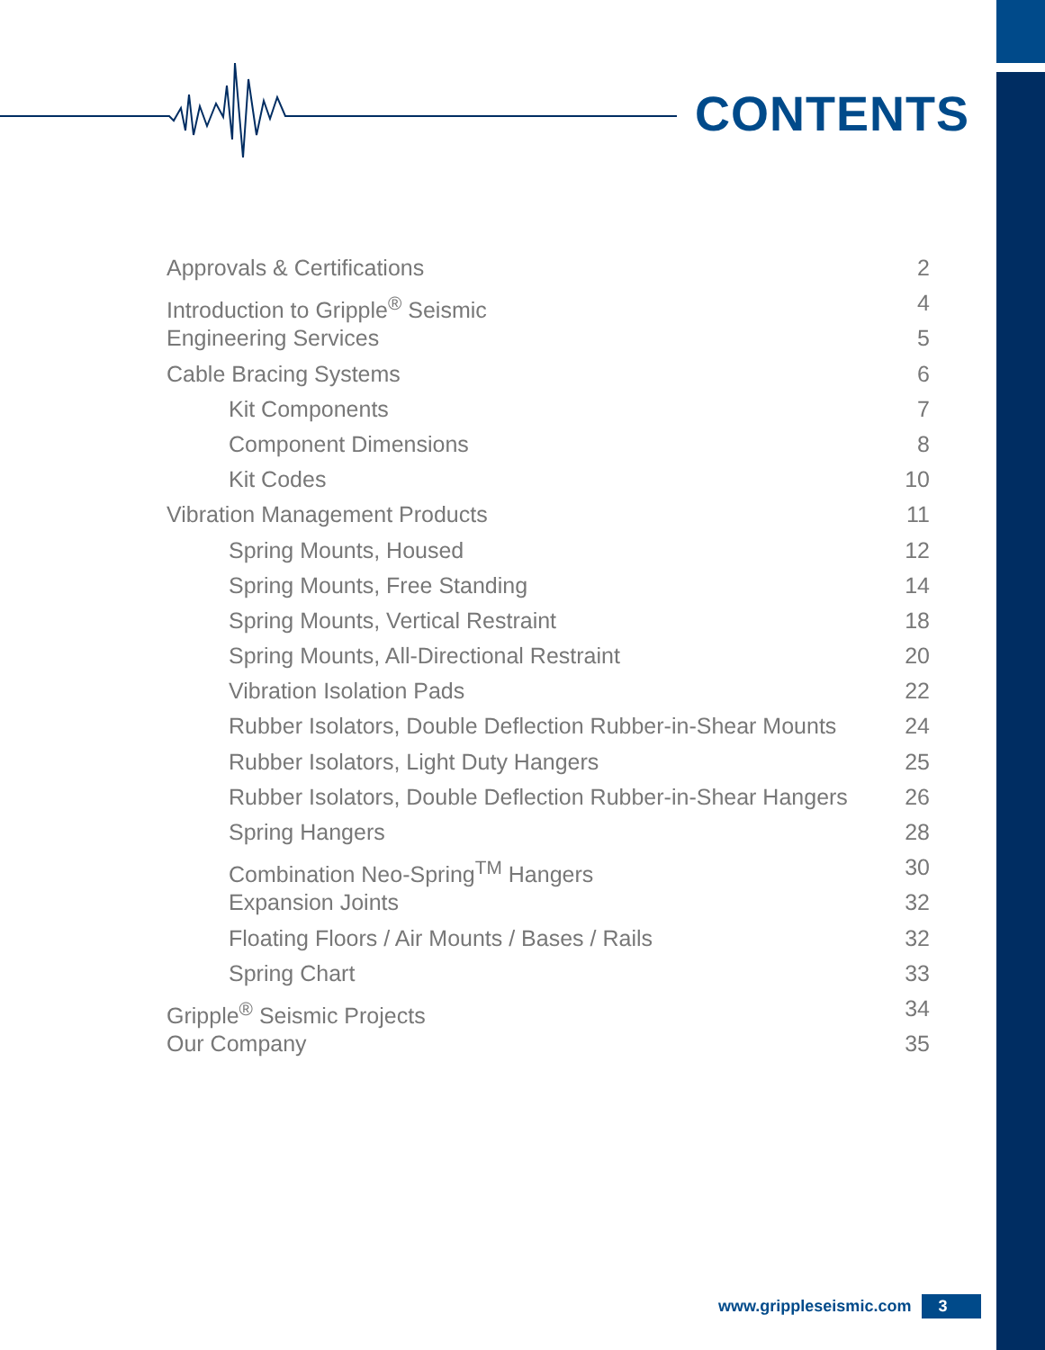CONTENTS
Approvals & Certifications 2
Introduction to Gripple<sup>®</sup> Seismic 4
Engineering Services 5
Cable Bracing Systems 6
Kit Components 7
Component Dimensions 8
Kit Codes 10
Vibration Management Products 11
Spring Mounts, Housed 12
Spring Mounts, Free Standing 14
Spring Mounts, Vertical Restraint 18
Spring Mounts, All-Directional Restraint 20
Vibration Isolation Pads 22
Rubber Isolators, Double Deflection Rubber-in-Shear Mounts 24
Rubber Isolators, Light Duty Hangers 25
Rubber Isolators, Double Deflection Rubber-in-Shear Hangers 26
Spring Hangers 28
Combination Neo-Spring<sup>TM</sup> Hangers 30
Expansion Joints 32
Floating Floors / Air Mounts / Bases / Rails 32
Spring Chart 33
Gripple<sup>®</sup> Seismic Projects 34
Our Company 35
www.grippleseismic.com 3